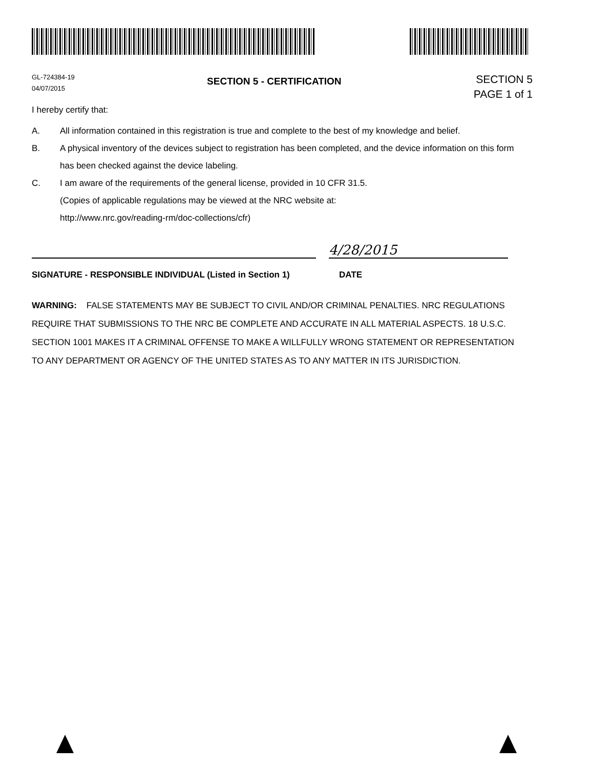GL-724384-19
04/07/2015
SECTION 5 - CERTIFICATION
SECTION 5
PAGE 1 of 1
I hereby certify that:
A. All information contained in this registration is true and complete to the best of my knowledge and belief.
B. A physical inventory of the devices subject to registration has been completed, and the device information on this form has been checked against the device labeling.
C. I am aware of the requirements of the general license, provided in 10 CFR 31.5.
(Copies of applicable regulations may be viewed at the NRC website at:
http://www.nrc.gov/reading-rm/doc-collections/cfr)
4/28/2015
SIGNATURE - RESPONSIBLE INDIVIDUAL (Listed in Section 1) DATE
WARNING: FALSE STATEMENTS MAY BE SUBJECT TO CIVIL AND/OR CRIMINAL PENALTIES. NRC REGULATIONS REQUIRE THAT SUBMISSIONS TO THE NRC BE COMPLETE AND ACCURATE IN ALL MATERIAL ASPECTS. 18 U.S.C. SECTION 1001 MAKES IT A CRIMINAL OFFENSE TO MAKE A WILLFULLY WRONG STATEMENT OR REPRESENTATION TO ANY DEPARTMENT OR AGENCY OF THE UNITED STATES AS TO ANY MATTER IN ITS JURISDICTION.